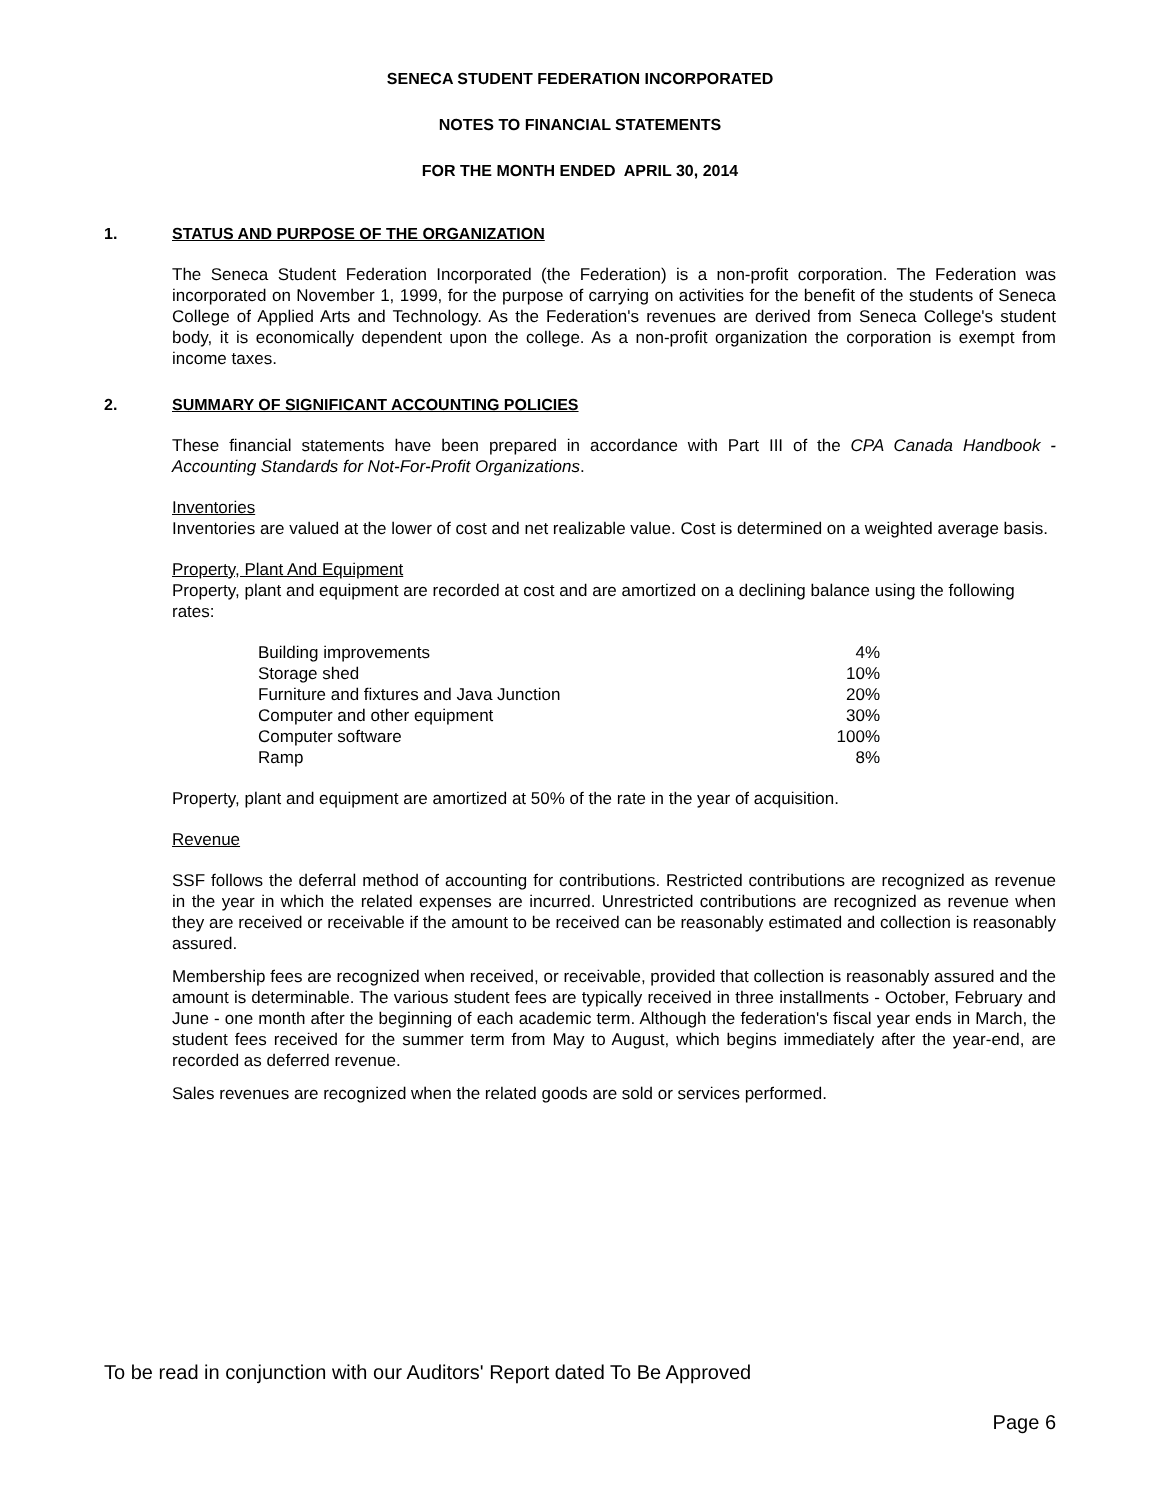SENECA STUDENT FEDERATION INCORPORATED
NOTES TO FINANCIAL STATEMENTS
FOR THE MONTH ENDED APRIL 30, 2014
1. STATUS AND PURPOSE OF THE ORGANIZATION
The Seneca Student Federation Incorporated (the Federation) is a non-profit corporation. The Federation was incorporated on November 1, 1999, for the purpose of carrying on activities for the benefit of the students of Seneca College of Applied Arts and Technology. As the Federation's revenues are derived from Seneca College's student body, it is economically dependent upon the college. As a non-profit organization the corporation is exempt from income taxes.
2. SUMMARY OF SIGNIFICANT ACCOUNTING POLICIES
These financial statements have been prepared in accordance with Part III of the CPA Canada Handbook - Accounting Standards for Not-For-Profit Organizations.
Inventories
Inventories are valued at the lower of cost and net realizable value. Cost is determined on a weighted average basis.
Property, Plant And Equipment
Property, plant and equipment are recorded at cost and are amortized on a declining balance using the following rates:
| Building improvements | 4% |
| Storage shed | 10% |
| Furniture and fixtures and Java Junction | 20% |
| Computer and other equipment | 30% |
| Computer software | 100% |
| Ramp | 8% |
Property, plant and equipment are amortized at 50% of the rate in the year of acquisition.
Revenue
SSF follows the deferral method of accounting for contributions. Restricted contributions are recognized as revenue in the year in which the related expenses are incurred. Unrestricted contributions are recognized as revenue when they are received or receivable if the amount to be received can be reasonably estimated and collection is reasonably assured.
Membership fees are recognized when received, or receivable, provided that collection is reasonably assured and the amount is determinable. The various student fees are typically received in three installments - October, February and June - one month after the beginning of each academic term. Although the federation's fiscal year ends in March, the student fees received for the summer term from May to August, which begins immediately after the year-end, are recorded as deferred revenue.
Sales revenues are recognized when the related goods are sold or services performed.
To be read in conjunction with our Auditors' Report dated To Be Approved
Page 6